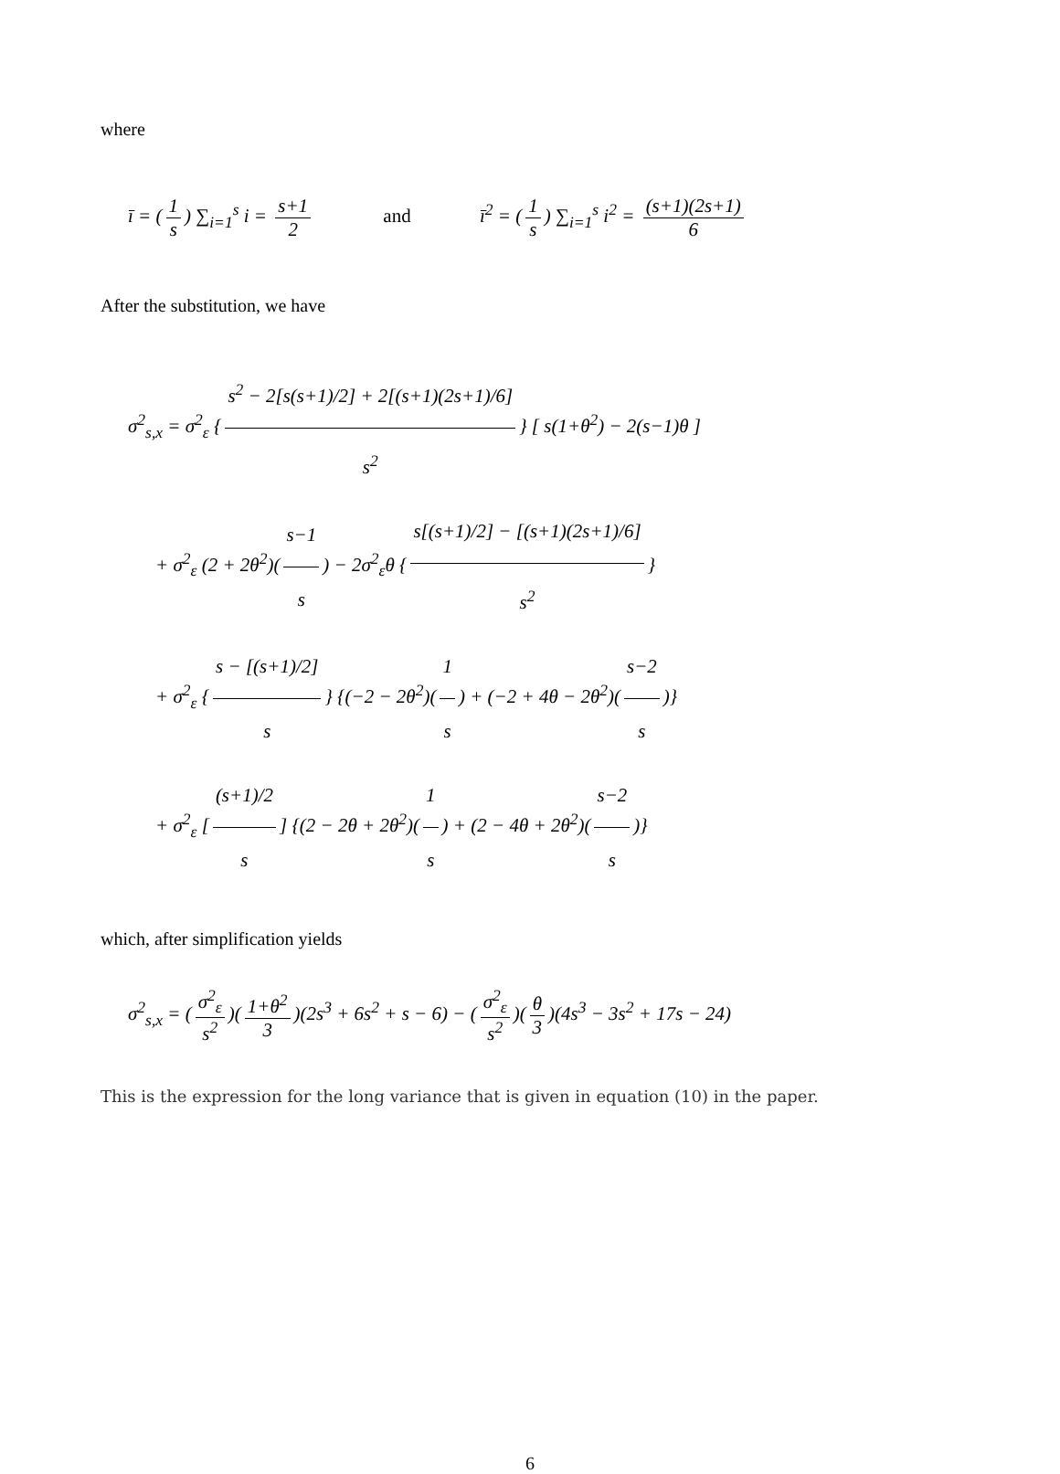where
ī = (1 s) ∑<sub>i=1</sub><sup>s</sup> i = s+1 2 and ī<sup>2</sup> = (1 s) ∑<sub>i=1</sub><sup>s</sup> i<sup>2</sup> = (s+1)(2s+1) 6
After the substitution, we have
σ<sup>2</sup><sub>s,x</sub> = σ<sup>2</sup><sub>ε</sub> { s<sup>2</sup> − 2[s(s+1)/2] + 2[(s+1)(2s+1)/6] s<sup>2</sup> } [ s(1+θ<sup>2</sup>) − 2(s−1)θ ]
+ σ<sup>2</sup><sub>ε</sub> (2 + 2θ<sup>2</sup>)(s−1 s) − 2σ<sup>2</sup><sub>ε</sub>θ { s[(s+1)/2] − [(s+1)(2s+1)/6] s<sup>2</sup> }
+ σ<sup>2</sup><sub>ε</sub> { s − [(s+1)/2] s } {(−2 − 2θ<sup>2</sup>)(1 s) + (−2 + 4θ − 2θ<sup>2</sup>)(s−2 s)}
+ σ<sup>2</sup><sub>ε</sub> [(s+1)/2 s] {(2 − 2θ + 2θ<sup>2</sup>)(1 s) + (2 − 4θ + 2θ<sup>2</sup>)(s−2 s)}
which, after simplification yields
σ<sup>2</sup><sub>s,x</sub> = (σ<sup>2</sup><sub>ε</sub> s<sup>2</sup>)(1+θ<sup>2</sup> 3)(2s<sup>3</sup> + 6s<sup>2</sup> + s − 6) − (σ<sup>2</sup><sub>ε</sub> s<sup>2</sup>)(θ 3)(4s<sup>3</sup> − 3s<sup>2</sup> + 17s − 24)
This is the expression for the long variance that is given in equation (10) in the paper.
6